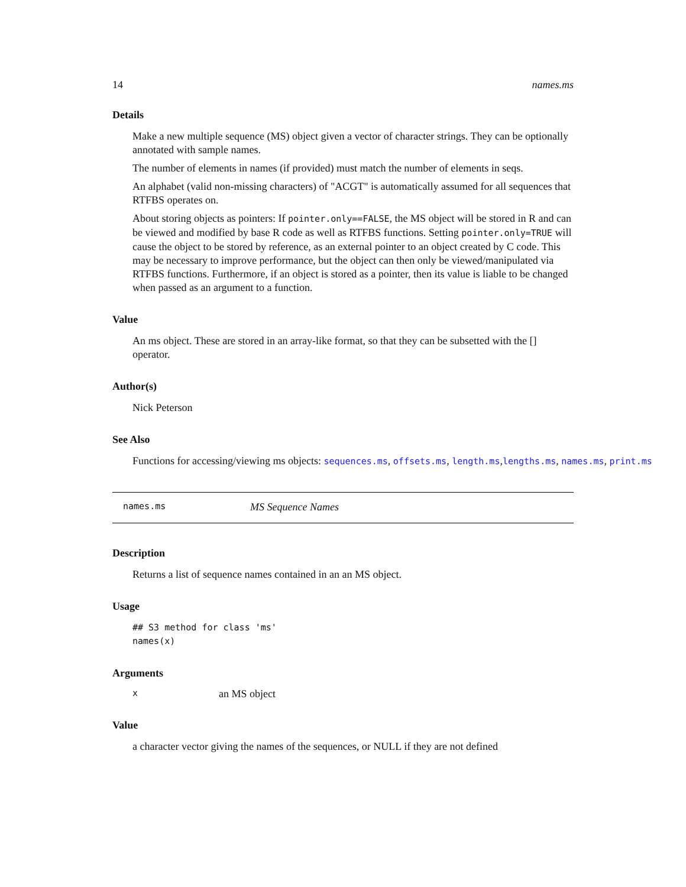14 names.ms
Details
Make a new multiple sequence (MS) object given a vector of character strings. They can be optionally annotated with sample names.
The number of elements in names (if provided) must match the number of elements in seqs.
An alphabet (valid non-missing characters) of "ACGT" is automatically assumed for all sequences that RTFBS operates on.
About storing objects as pointers: If pointer.only==FALSE, the MS object will be stored in R and can be viewed and modified by base R code as well as RTFBS functions. Setting pointer.only=TRUE will cause the object to be stored by reference, as an external pointer to an object created by C code. This may be necessary to improve performance, but the object can then only be viewed/manipulated via RTFBS functions. Furthermore, if an object is stored as a pointer, then its value is liable to be changed when passed as an argument to a function.
Value
An ms object. These are stored in an array-like format, so that they can be subsetted with the [] operator.
Author(s)
Nick Peterson
See Also
Functions for accessing/viewing ms objects: sequences.ms, offsets.ms, length.ms,lengths.ms, names.ms, print.ms
names.ms MS Sequence Names
Description
Returns a list of sequence names contained in an an MS object.
Usage
## S3 method for class 'ms'
names(x)
Arguments
xan MS object
Value
a character vector giving the names of the sequences, or NULL if they are not defined